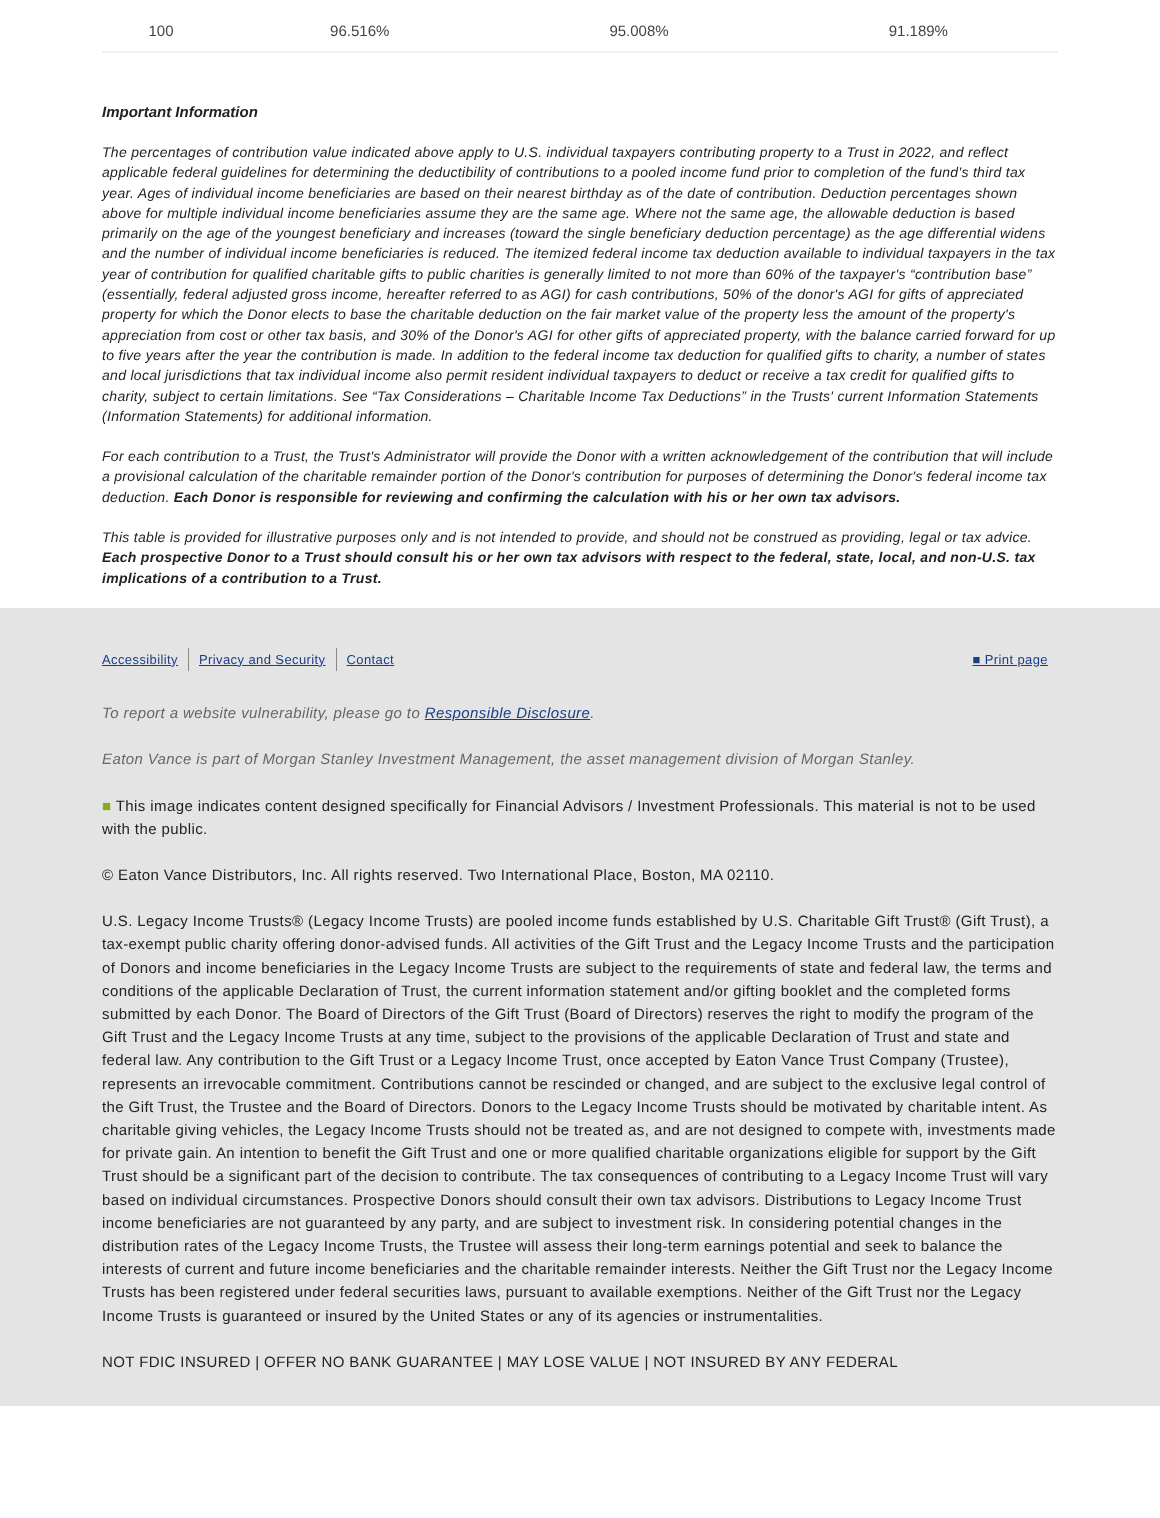| 100 | 96.516% | 95.008% | 91.189% |
Important Information
The percentages of contribution value indicated above apply to U.S. individual taxpayers contributing property to a Trust in 2022, and reflect applicable federal guidelines for determining the deductibility of contributions to a pooled income fund prior to completion of the fund's third tax year. Ages of individual income beneficiaries are based on their nearest birthday as of the date of contribution. Deduction percentages shown above for multiple individual income beneficiaries assume they are the same age. Where not the same age, the allowable deduction is based primarily on the age of the youngest beneficiary and increases (toward the single beneficiary deduction percentage) as the age differential widens and the number of individual income beneficiaries is reduced. The itemized federal income tax deduction available to individual taxpayers in the tax year of contribution for qualified charitable gifts to public charities is generally limited to not more than 60% of the taxpayer's “contribution base” (essentially, federal adjusted gross income, hereafter referred to as AGI) for cash contributions, 50% of the donor's AGI for gifts of appreciated property for which the Donor elects to base the charitable deduction on the fair market value of the property less the amount of the property's appreciation from cost or other tax basis, and 30% of the Donor's AGI for other gifts of appreciated property, with the balance carried forward for up to five years after the year the contribution is made. In addition to the federal income tax deduction for qualified gifts to charity, a number of states and local jurisdictions that tax individual income also permit resident individual taxpayers to deduct or receive a tax credit for qualified gifts to charity, subject to certain limitations. See “Tax Considerations – Charitable Income Tax Deductions” in the Trusts' current Information Statements (Information Statements) for additional information.
For each contribution to a Trust, the Trust's Administrator will provide the Donor with a written acknowledgement of the contribution that will include a provisional calculation of the charitable remainder portion of the Donor's contribution for purposes of determining the Donor's federal income tax deduction. Each Donor is responsible for reviewing and confirming the calculation with his or her own tax advisors.
This table is provided for illustrative purposes only and is not intended to provide, and should not be construed as providing, legal or tax advice. Each prospective Donor to a Trust should consult his or her own tax advisors with respect to the federal, state, local, and non-U.S. tax implications of a contribution to a Trust.
Accessibility Privacy and Security Contact ■ Print page
To report a website vulnerability, please go to Responsible Disclosure.
Eaton Vance is part of Morgan Stanley Investment Management, the asset management division of Morgan Stanley.
■ This image indicates content designed specifically for Financial Advisors / Investment Professionals. This material is not to be used with the public.
© Eaton Vance Distributors, Inc. All rights reserved. Two International Place, Boston, MA 02110.
U.S. Legacy Income Trusts® (Legacy Income Trusts) are pooled income funds established by U.S. Charitable Gift Trust® (Gift Trust), a tax-exempt public charity offering donor-advised funds. All activities of the Gift Trust and the Legacy Income Trusts and the participation of Donors and income beneficiaries in the Legacy Income Trusts are subject to the requirements of state and federal law, the terms and conditions of the applicable Declaration of Trust, the current information statement and/or gifting booklet and the completed forms submitted by each Donor. The Board of Directors of the Gift Trust (Board of Directors) reserves the right to modify the program of the Gift Trust and the Legacy Income Trusts at any time, subject to the provisions of the applicable Declaration of Trust and state and federal law. Any contribution to the Gift Trust or a Legacy Income Trust, once accepted by Eaton Vance Trust Company (Trustee), represents an irrevocable commitment. Contributions cannot be rescinded or changed, and are subject to the exclusive legal control of the Gift Trust, the Trustee and the Board of Directors. Donors to the Legacy Income Trusts should be motivated by charitable intent. As charitable giving vehicles, the Legacy Income Trusts should not be treated as, and are not designed to compete with, investments made for private gain. An intention to benefit the Gift Trust and one or more qualified charitable organizations eligible for support by the Gift Trust should be a significant part of the decision to contribute. The tax consequences of contributing to a Legacy Income Trust will vary based on individual circumstances. Prospective Donors should consult their own tax advisors. Distributions to Legacy Income Trust income beneficiaries are not guaranteed by any party, and are subject to investment risk. In considering potential changes in the distribution rates of the Legacy Income Trusts, the Trustee will assess their long-term earnings potential and seek to balance the interests of current and future income beneficiaries and the charitable remainder interests. Neither the Gift Trust nor the Legacy Income Trusts has been registered under federal securities laws, pursuant to available exemptions. Neither of the Gift Trust nor the Legacy Income Trusts is guaranteed or insured by the United States or any of its agencies or instrumentalities.
NOT FDIC INSURED | OFFER NO BANK GUARANTEE | MAY LOSE VALUE | NOT INSURED BY ANY FEDERAL